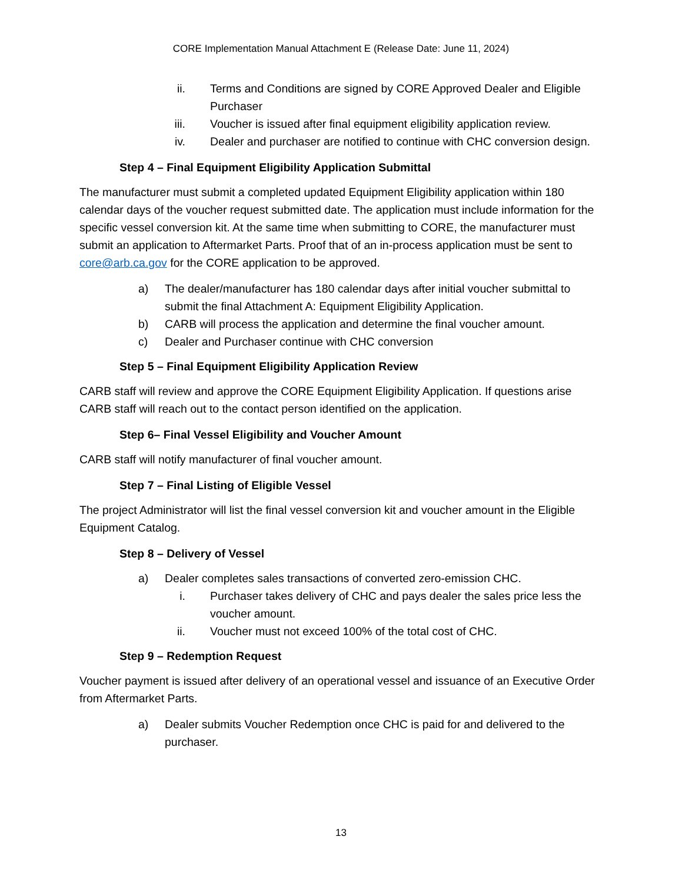CORE Implementation Manual Attachment E (Release Date: June 11, 2024)
ii. Terms and Conditions are signed by CORE Approved Dealer and Eligible Purchaser
iii. Voucher is issued after final equipment eligibility application review.
iv. Dealer and purchaser are notified to continue with CHC conversion design.
Step 4 – Final Equipment Eligibility Application Submittal
The manufacturer must submit a completed updated Equipment Eligibility application within 180 calendar days of the voucher request submitted date. The application must include information for the specific vessel conversion kit. At the same time when submitting to CORE, the manufacturer must submit an application to Aftermarket Parts. Proof that of an in-process application must be sent to core@arb.ca.gov for the CORE application to be approved.
a) The dealer/manufacturer has 180 calendar days after initial voucher submittal to submit the final Attachment A: Equipment Eligibility Application.
b) CARB will process the application and determine the final voucher amount.
c) Dealer and Purchaser continue with CHC conversion
Step 5 – Final Equipment Eligibility Application Review
CARB staff will review and approve the CORE Equipment Eligibility Application. If questions arise CARB staff will reach out to the contact person identified on the application.
Step 6– Final Vessel Eligibility and Voucher Amount
CARB staff will notify manufacturer of final voucher amount.
Step 7 – Final Listing of Eligible Vessel
The project Administrator will list the final vessel conversion kit and voucher amount in the Eligible Equipment Catalog.
Step 8 – Delivery of Vessel
a) Dealer completes sales transactions of converted zero-emission CHC.
i. Purchaser takes delivery of CHC and pays dealer the sales price less the voucher amount.
ii. Voucher must not exceed 100% of the total cost of CHC.
Step 9 – Redemption Request
Voucher payment is issued after delivery of an operational vessel and issuance of an Executive Order from Aftermarket Parts.
a) Dealer submits Voucher Redemption once CHC is paid for and delivered to the purchaser.
13